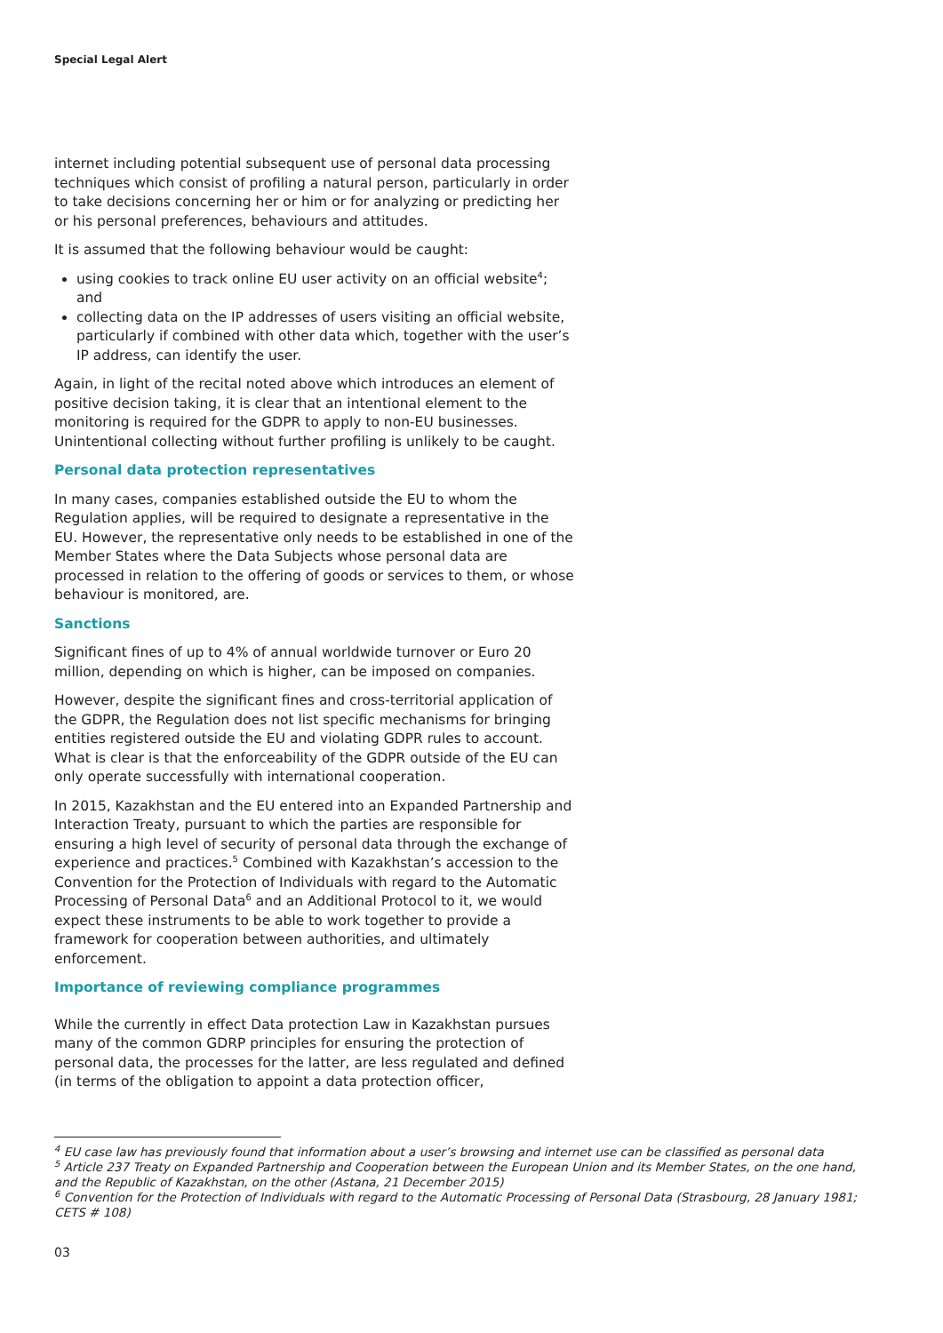Special Legal Alert
internet including potential subsequent use of personal data processing techniques which consist of profiling a natural person, particularly in order to take decisions concerning her or him or for analyzing or predicting her or his personal preferences, behaviours and attitudes.
It is assumed that the following behaviour would be caught:
using cookies to track online EU user activity on an official website<sup>4</sup>; and
collecting data on the IP addresses of users visiting an official website, particularly if combined with other data which, together with the user’s IP address, can identify the user.
Again, in light of the recital noted above which introduces an element of positive decision taking, it is clear that an intentional element to the monitoring is required for the GDPR to apply to non-EU businesses. Unintentional collecting without further profiling is unlikely to be caught.
Personal data protection representatives
In many cases, companies established outside the EU to whom the Regulation applies, will be required to designate a representative in the EU. However, the representative only needs to be established in one of the Member States where the Data Subjects whose personal data are processed in relation to the offering of goods or services to them, or whose behaviour is monitored, are.
Sanctions
Significant fines of up to 4% of annual worldwide turnover or Euro 20 million, depending on which is higher, can be imposed on companies.
However, despite the significant fines and cross-territorial application of the GDPR, the Regulation does not list specific mechanisms for bringing entities registered outside the EU and violating GDPR rules to account. What is clear is that the enforceability of the GDPR outside of the EU can only operate successfully with international cooperation.
In 2015, Kazakhstan and the EU entered into an Expanded Partnership and Interaction Treaty, pursuant to which the parties are responsible for ensuring a high level of security of personal data through the exchange of experience and practices.<sup>5</sup> Combined with Kazakhstan’s accession to the Convention for the Protection of Individuals with regard to the Automatic Processing of Personal Data<sup>6</sup> and an Additional Protocol to it, we would expect these instruments to be able to work together to provide a framework for cooperation between authorities, and ultimately enforcement.
Importance of reviewing compliance programmes
While the currently in effect Data protection Law in Kazakhstan pursues many of the common GDRP principles for ensuring the protection of personal data, the processes for the latter, are less regulated and defined (in terms of the obligation to appoint a data protection officer,
<sup>4</sup> EU case law has previously found that information about a user’s browsing and internet use can be classified as personal data
<sup>5</sup> Article 237 Treaty on Expanded Partnership and Cooperation between the European Union and its Member States, on the one hand, and the Republic of Kazakhstan, on the other (Astana, 21 December 2015)
<sup>6</sup> Convention for the Protection of Individuals with regard to the Automatic Processing of Personal Data (Strasbourg, 28 January 1981; CETS # 108)
03